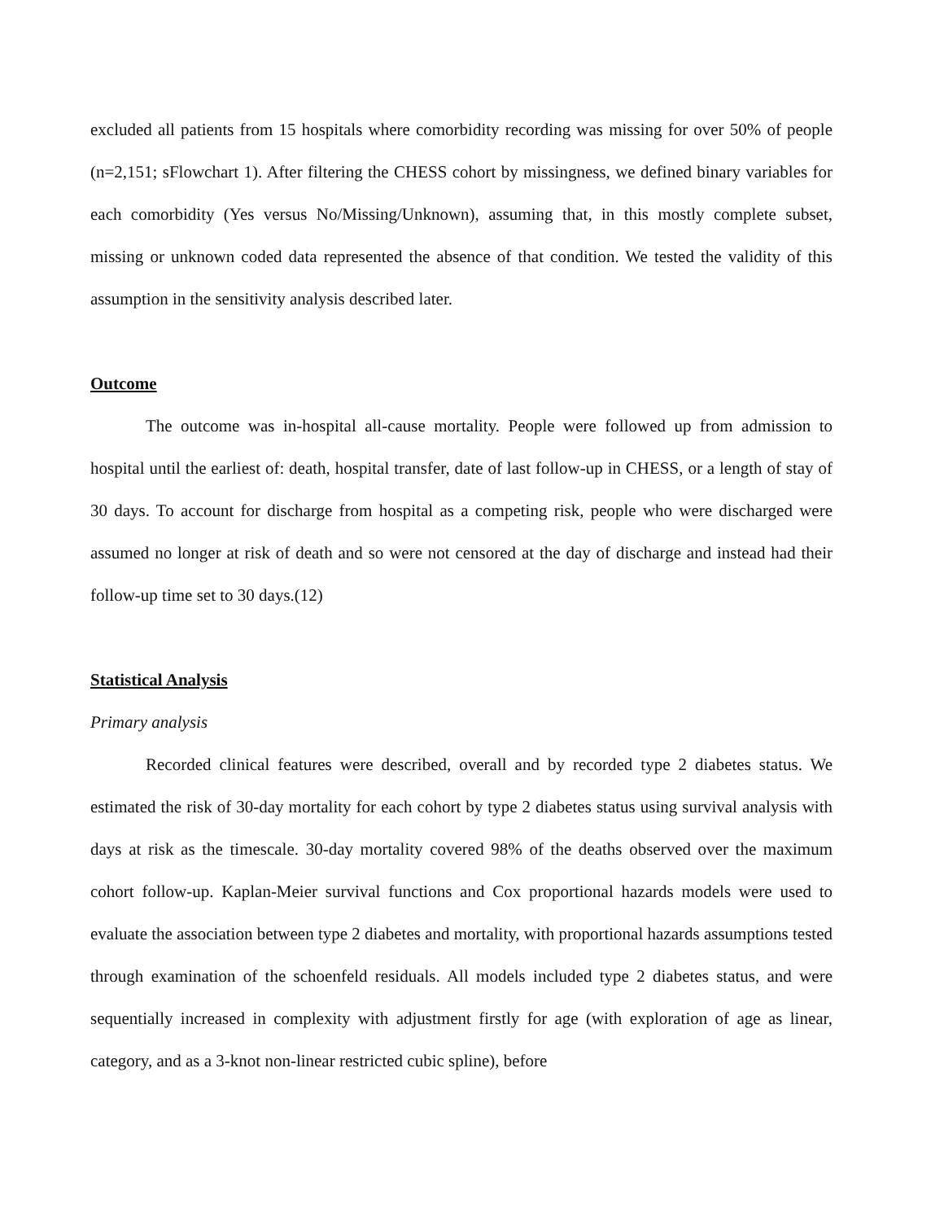excluded all patients from 15 hospitals where comorbidity recording was missing for over 50% of people (n=2,151; sFlowchart 1). After filtering the CHESS cohort by missingness, we defined binary variables for each comorbidity (Yes versus No/Missing/Unknown), assuming that, in this mostly complete subset, missing or unknown coded data represented the absence of that condition. We tested the validity of this assumption in the sensitivity analysis described later.
Outcome
The outcome was in-hospital all-cause mortality. People were followed up from admission to hospital until the earliest of: death, hospital transfer, date of last follow-up in CHESS, or a length of stay of 30 days. To account for discharge from hospital as a competing risk, people who were discharged were assumed no longer at risk of death and so were not censored at the day of discharge and instead had their follow-up time set to 30 days.(12)
Statistical Analysis
Primary analysis
Recorded clinical features were described, overall and by recorded type 2 diabetes status. We estimated the risk of 30-day mortality for each cohort by type 2 diabetes status using survival analysis with days at risk as the timescale. 30-day mortality covered 98% of the deaths observed over the maximum cohort follow-up. Kaplan-Meier survival functions and Cox proportional hazards models were used to evaluate the association between type 2 diabetes and mortality, with proportional hazards assumptions tested through examination of the schoenfeld residuals. All models included type 2 diabetes status, and were sequentially increased in complexity with adjustment firstly for age (with exploration of age as linear, category, and as a 3-knot non-linear restricted cubic spline), before